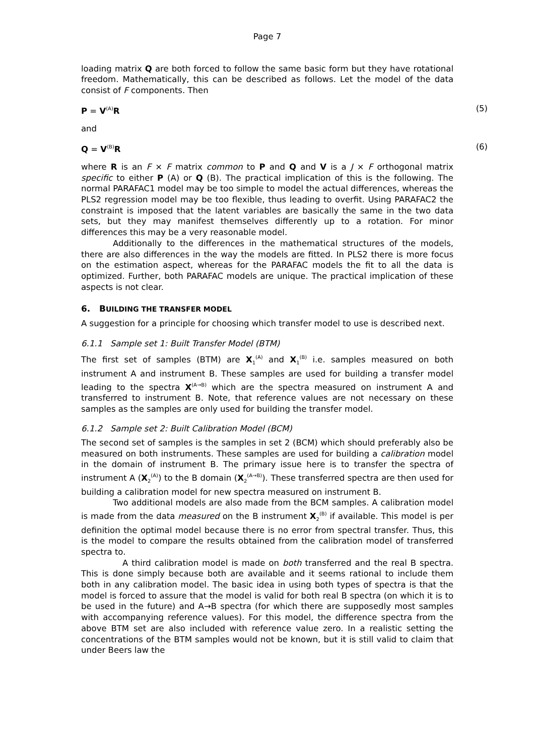Page 7
loading matrix Q are both forced to follow the same basic form but they have rotational freedom. Mathematically, this can be described as follows. Let the model of the data consist of F components. Then
P = V<sup>(A)</sup>R (5)
and
Q = V<sup>(B)</sup>R (6)
where R is an F × F matrix common to P and Q and V is a J × F orthogonal matrix specific to either P (A) or Q (B). The practical implication of this is the following. The normal PARAFAC1 model may be too simple to model the actual differences, whereas the PLS2 regression model may be too flexible, thus leading to overfit. Using PARAFAC2 the constraint is imposed that the latent variables are basically the same in the two data sets, but they may manifest themselves differently up to a rotation. For minor differences this may be a very reasonable model.
Additionally to the differences in the mathematical structures of the models, there are also differences in the way the models are fitted. In PLS2 there is more focus on the estimation aspect, whereas for the PARAFAC models the fit to all the data is optimized. Further, both PARAFAC models are unique. The practical implication of these aspects is not clear.
6. BUILDING THE TRANSFER MODEL
A suggestion for a principle for choosing which transfer model to use is described next.
6.1.1 Sample set 1: Built Transfer Model (BTM)
The first set of samples (BTM) are X<sub>1</sub><sup>(A)</sup> and X<sub>1</sub><sup>(B)</sup> i.e. samples measured on both instrument A and instrument B. These samples are used for building a transfer model leading to the spectra X<sup>(A→B)</sup> which are the spectra measured on instrument A and transferred to instrument B. Note, that reference values are not necessary on these samples as the samples are only used for building the transfer model.
6.1.2 Sample set 2: Built Calibration Model (BCM)
The second set of samples is the samples in set 2 (BCM) which should preferably also be measured on both instruments. These samples are used for building a calibration model in the domain of instrument B. The primary issue here is to transfer the spectra of instrument A (X<sub>2</sub><sup>(A)</sup>) to the B domain (X<sub>2</sub><sup>(A→B)</sup>). These transferred spectra are then used for building a calibration model for new spectra measured on instrument B.
Two additional models are also made from the BCM samples. A calibration model is made from the data measured on the B instrument X<sub>2</sub><sup>(B)</sup> if available. This model is per definition the optimal model because there is no error from spectral transfer. Thus, this is the model to compare the results obtained from the calibration model of transferred spectra to.
A third calibration model is made on both transferred and the real B spectra. This is done simply because both are available and it seems rational to include them both in any calibration model. The basic idea in using both types of spectra is that the model is forced to assure that the model is valid for both real B spectra (on which it is to be used in the future) and A→B spectra (for which there are supposedly most samples with accompanying reference values). For this model, the difference spectra from the above BTM set are also included with reference value zero. In a realistic setting the concentrations of the BTM samples would not be known, but it is still valid to claim that under Beers law the